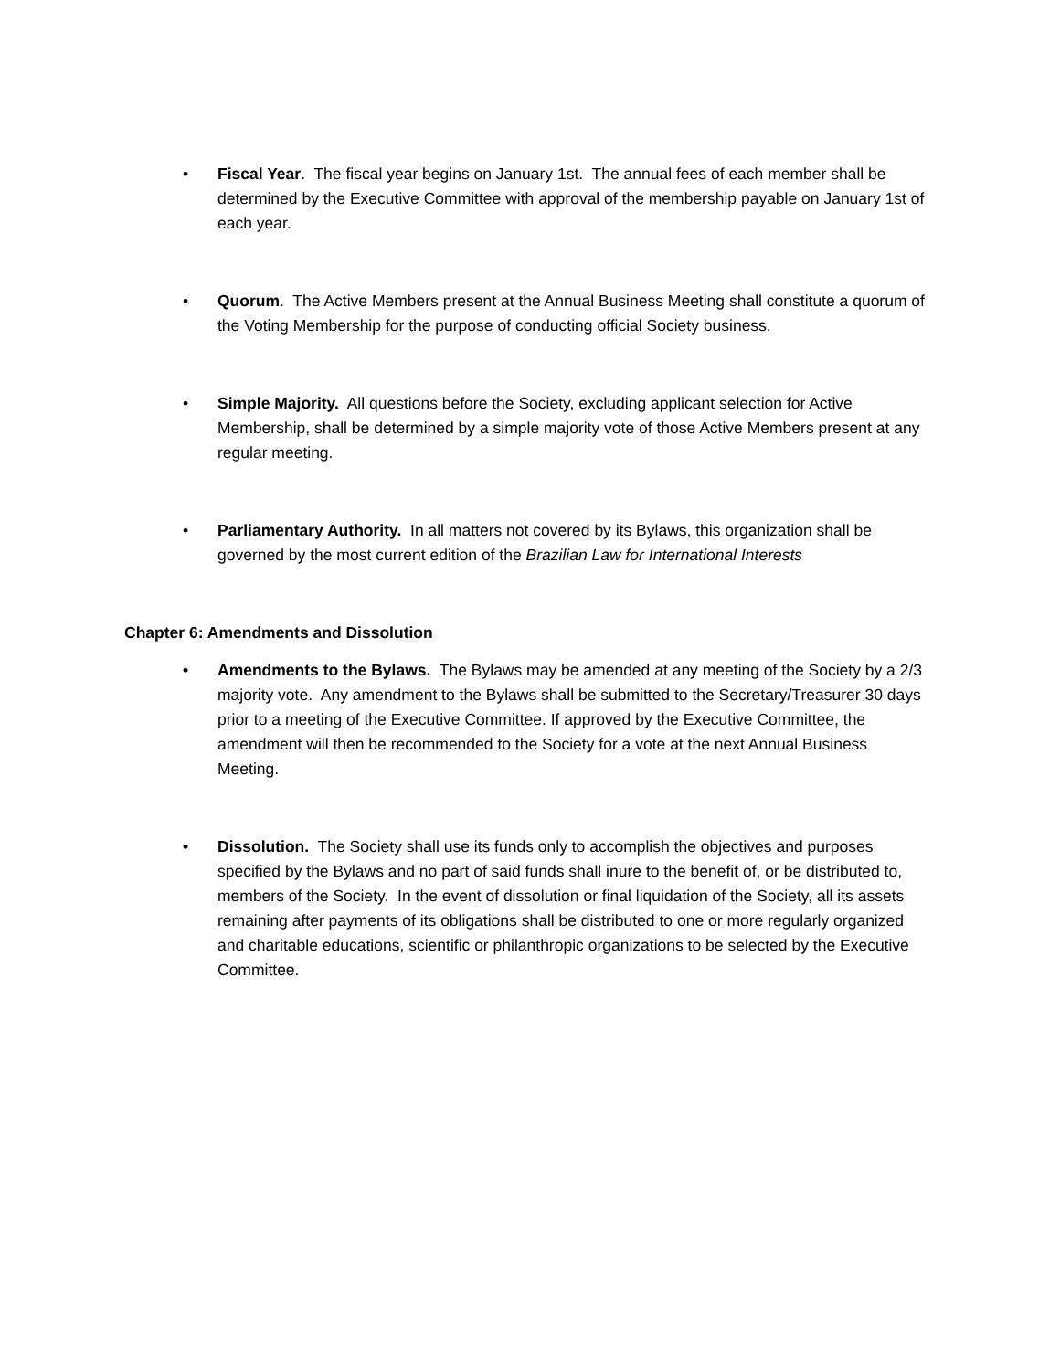• Fiscal Year. The fiscal year begins on January 1st. The annual fees of each member shall be determined by the Executive Committee with approval of the membership payable on January 1st of each year.
• Quorum. The Active Members present at the Annual Business Meeting shall constitute a quorum of the Voting Membership for the purpose of conducting official Society business.
• Simple Majority. All questions before the Society, excluding applicant selection for Active Membership, shall be determined by a simple majority vote of those Active Members present at any regular meeting.
• Parliamentary Authority. In all matters not covered by its Bylaws, this organization shall be governed by the most current edition of the Brazilian Law for International Interests
Chapter 6: Amendments and Dissolution
• Amendments to the Bylaws. The Bylaws may be amended at any meeting of the Society by a 2/3 majority vote. Any amendment to the Bylaws shall be submitted to the Secretary/Treasurer 30 days prior to a meeting of the Executive Committee. If approved by the Executive Committee, the amendment will then be recommended to the Society for a vote at the next Annual Business Meeting.
• Dissolution. The Society shall use its funds only to accomplish the objectives and purposes specified by the Bylaws and no part of said funds shall inure to the benefit of, or be distributed to, members of the Society. In the event of dissolution or final liquidation of the Society, all its assets remaining after payments of its obligations shall be distributed to one or more regularly organized and charitable educations, scientific or philanthropic organizations to be selected by the Executive Committee.